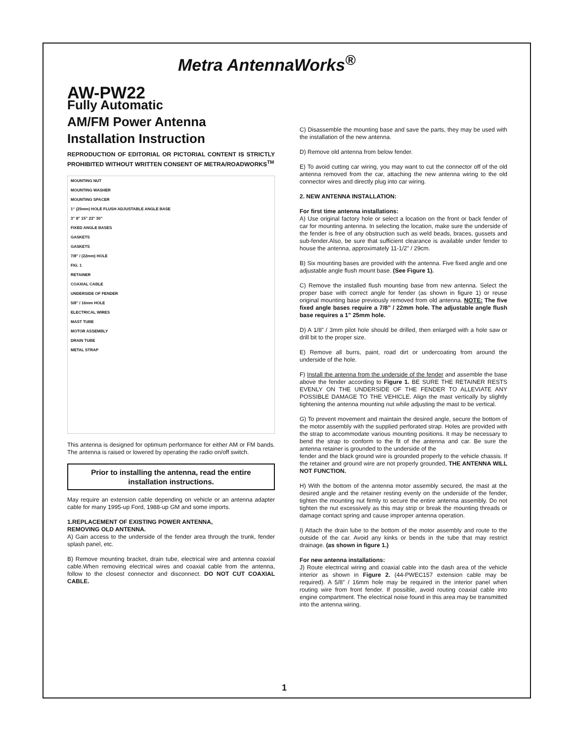Metra AntennaWorks<sup>®</sup>
AW-PW22
Fully Automatic
AM/FM Power Antenna
Installation Instruction
REPRODUCTION OF EDITORIAL OR PICTORIAL CONTENT IS STRICTLY PROHIBITED WITHOUT WRITTEN CONSENT OF METRA/ROADWORKS<sup>TM</sup>
MOUNTING NUT
MOUNTING WASHER
MOUNTING SPACER
1“ (25mm) HOLE FLUSH ADJUSTABLE ANGLE BASE
3” 8” 15” 23” 30”
FIXED ANGLE BASES
GASKETS
GASKETS
7/8” / (22mm) HOLE
FIG. 1
RETAINER
COAXIAL CABLE
UNDERSIDE OF FENDER
5/8” / 16mm HOLE
ELECTRICAL WIRES
MAST TUBE
MOTOR ASSEMBLY
DRAIN TUBE
METAL STRAP
This antenna is designed for optimum performance for either AM or FM bands. The antenna is raised or lowered by operating the radio on/off switch.
Prior to installing the antenna, read the entire installation instructions.
May require an extension cable depending on vehicle or an antenna adapter cable for many 1995-up Ford, 1988-up GM and some imports.
1.REPLACEMENT OF EXISTING POWER ANTENNA,
REMOVING OLD ANTENNA.
A) Gain access to the underside of the fender area through the trunk, fender splash panel, etc.
B) Remove mounting bracket, drain tube, electrical wire and antenna coaxial cable.When removing electrical wires and coaxial cable from the antenna, follow to the closest connector and disconnect. DO NOT CUT COAXIAL CABLE.
C) Disassemble the mounting base and save the parts, they may be used with the installation of the new antenna.
D) Remove old antenna from below fender.
E) To avoid cutting car wiring, you may want to cut the connector off of the old antenna removed from the car, attaching the new antenna wiring to the old connector wires and directly plug into car wiring.
2. NEW ANTENNA INSTALLATION:
For first time antenna installations:
A) Use original factory hole or select a location on the front or back fender of car for mounting antenna. In selecting the location, make sure the underside of the fender is free of any obstruction such as weld beads, braces, gussets and sub-fender.Also, be sure that sufficient clearance is available under fender to house the antenna, approximately 11-1/2” / 29cm.
B) Six mounting bases are provided with the antenna. Five fixed angle and one adjustable angle flush mount base. (See Figure 1).
C) Remove the installed flush mounting base from new antenna. Select the proper base with correct angle for fender (as shown in figure 1) or reuse original mounting base previously removed from old antenna. NOTE: The five fixed angle bases require a 7/8” / 22mm hole. The adjustable angle flush base requires a 1” 25mm hole.
D) A 1/8” / 3mm pilot hole should be drilled, then enlarged with a hole saw or drill bit to the proper size.
E) Remove all burrs, paint, road dirt or undercoating from around the underside of the hole.
F) Install the antenna from the underside of the fender and assemble the base above the fender according to Figure 1. BE SURE THE RETAINER RESTS EVENLY ON THE UNDERSIDE OF THE FENDER TO ALLEVIATE ANY POSSIBLE DAMAGE TO THE VEHICLE. Align the mast vertically by slightly tightening the antenna mounting nut while adjusting the mast to be vertical.
G) To prevent movement and maintain the desired angle, secure the bottom of the motor assembly with the supplied perforated strap. Holes are provided with the strap to accommodate various mounting positions. It may be necessary to bend the strap to conform to the fit of the antenna and car. Be sure the antenna retainer is grounded to the underside of the
fender and the black ground wire is grounded properly to the vehicle chassis. If the retainer and ground wire are not properly grounded, THE ANTENNA WILL NOT FUNCTION.
H) With the bottom of the antenna motor assembly secured, the mast at the desired angle and the retainer resting evenly on the underside of the fender, tighten the mounting nut firmly to secure the entire antenna assembly. Do not tighten the nut excessively as this may strip or break the mounting threads or damage contact spring and cause improper antenna operation.
I) Attach the drain lube to the bottom of the motor assembly and route to the outside of the car. Avoid any kinks or bends in the tube that may restrict drainage. (as shown in figure 1.)
For new antenna installations:
J) Route electrical wiring and coaxial cable into the dash area of the vehicle interior as shown in Figure 2. (44-PWEC157 extension cable may be required). A 5/8” / 16mm hole may be required in the interior panel when routing wire from front fender. If possible, avoid routing coaxial cable into engine compartment. The electrical noise found in this area may be transmitted into the antenna wiring.
1